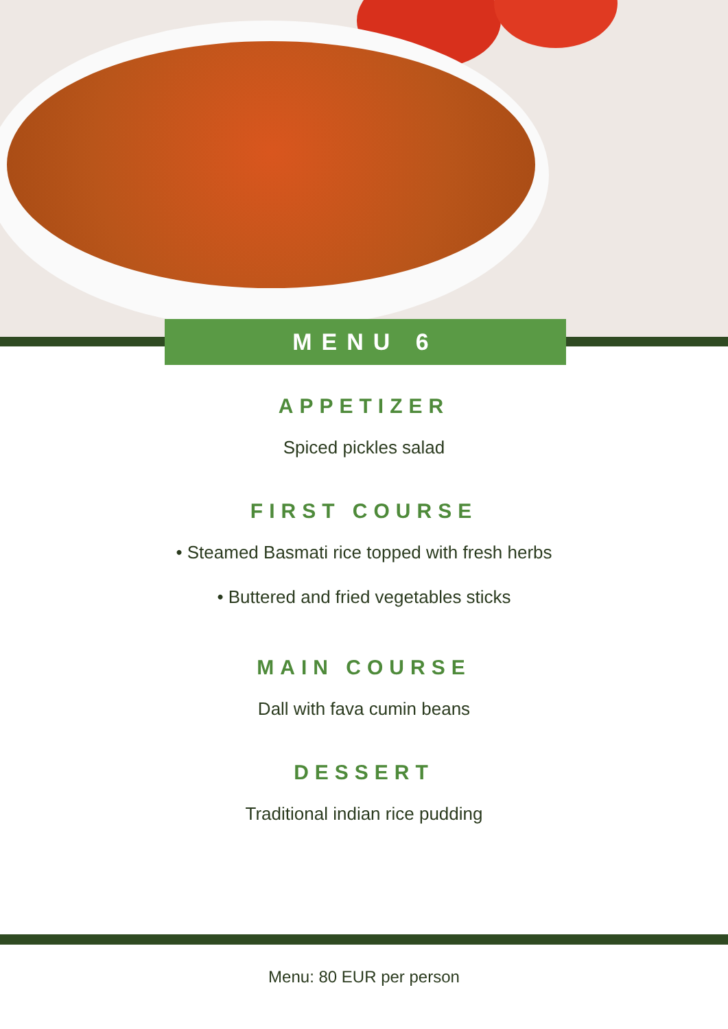MENU 6
APPETIZER
Spiced pickles salad
FIRST COURSE
• Steamed Basmati rice topped with fresh herbs
• Buttered and fried vegetables sticks
MAIN COURSE
Dall with fava cumin beans
DESSERT
Traditional indian rice pudding
Menu: 80 EUR per person